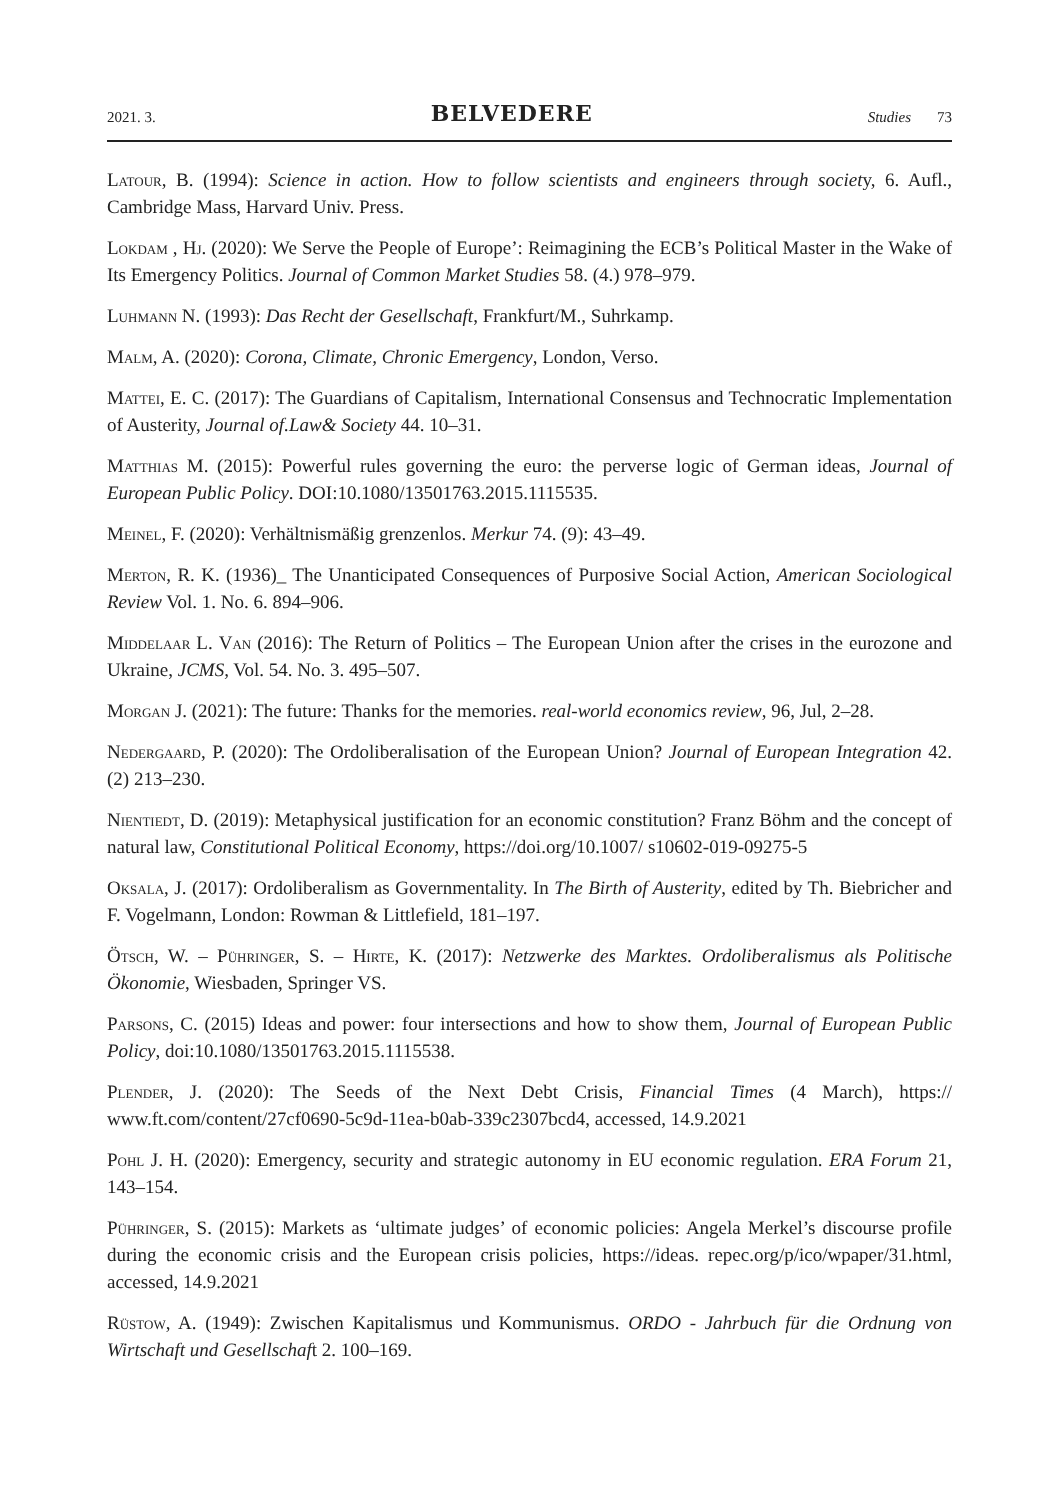2021. 3. BELVEDERE Studies 73
Latour, B. (1994): Science in action. How to follow scientists and engineers through society, 6. Aufl., Cambridge Mass, Harvard Univ. Press.
Lokdam , Hj. (2020): We Serve the People of Europe’: Reimagining the ECB’s Political Master in the Wake of Its Emergency Politics. Journal of Common Market Studies 58. (4.) 978–979.
Luhmann N. (1993): Das Recht der Gesellschaft, Frankfurt/M., Suhrkamp.
Malm, A. (2020): Corona, Climate, Chronic Emergency, London, Verso.
Mattei, E. C. (2017): The Guardians of Capitalism, International Consensus and Technocratic Implementation of Austerity, Journal of.Law& Society 44. 10–31.
Matthias M. (2015): Powerful rules governing the euro: the perverse logic of German ideas, Journal of European Public Policy. DOI:10.1080/13501763.2015.1115535.
Meinel, F. (2020): Verhältnismäßig grenzenlos. Merkur 74. (9): 43–49.
Merton, R. K. (1936)_ The Unanticipated Consequences of Purposive Social Action, American Sociological Review Vol. 1. No. 6. 894–906.
Middelaar L. Van (2016): The Return of Politics – The European Union after the crises in the eurozone and Ukraine, JCMS, Vol. 54. No. 3. 495–507.
Morgan J. (2021): The future: Thanks for the memories. real-world economics review, 96, Jul, 2–28.
Nedergaard, P. (2020): The Ordoliberalisation of the European Union? Journal of European Integration 42. (2) 213–230.
Nientiedt, D. (2019): Metaphysical justification for an economic constitution? Franz Böhm and the concept of natural law, Constitutional Political Economy, https://doi.org/10.1007/ s10602-019-09275-5
Oksala, J. (2017): Ordoliberalism as Governmentality. In The Birth of Austerity, edited by Th. Biebricher and F. Vogelmann, London: Rowman & Littlefield, 181–197.
Ötsch, W. – Pühringer, S. – Hirte, K. (2017): Netzwerke des Marktes. Ordoliberalismus als Politische Ökonomie, Wiesbaden, Springer VS.
Parsons, C. (2015) Ideas and power: four intersections and how to show them, Journal of European Public Policy, doi:10.1080/13501763.2015.1115538.
Plender, J. (2020): The Seeds of the Next Debt Crisis, Financial Times (4 March), https:// www.ft.com/content/27cf0690-5c9d-11ea-b0ab-339c2307bcd4, accessed, 14.9.2021
Pohl J. H. (2020): Emergency, security and strategic autonomy in EU economic regulation. ERA Forum 21, 143–154.
Pühringer, S. (2015): Markets as ‘ultimate judges’ of economic policies: Angela Merkel’s discourse profile during the economic crisis and the European crisis policies, https://ideas. repec.org/p/ico/wpaper/31.html, accessed, 14.9.2021
Rüstow, A. (1949): Zwischen Kapitalismus und Kommunismus. ORDO - Jahrbuch für die Ordnung von Wirtschaft und Gesellschaft 2. 100–169.